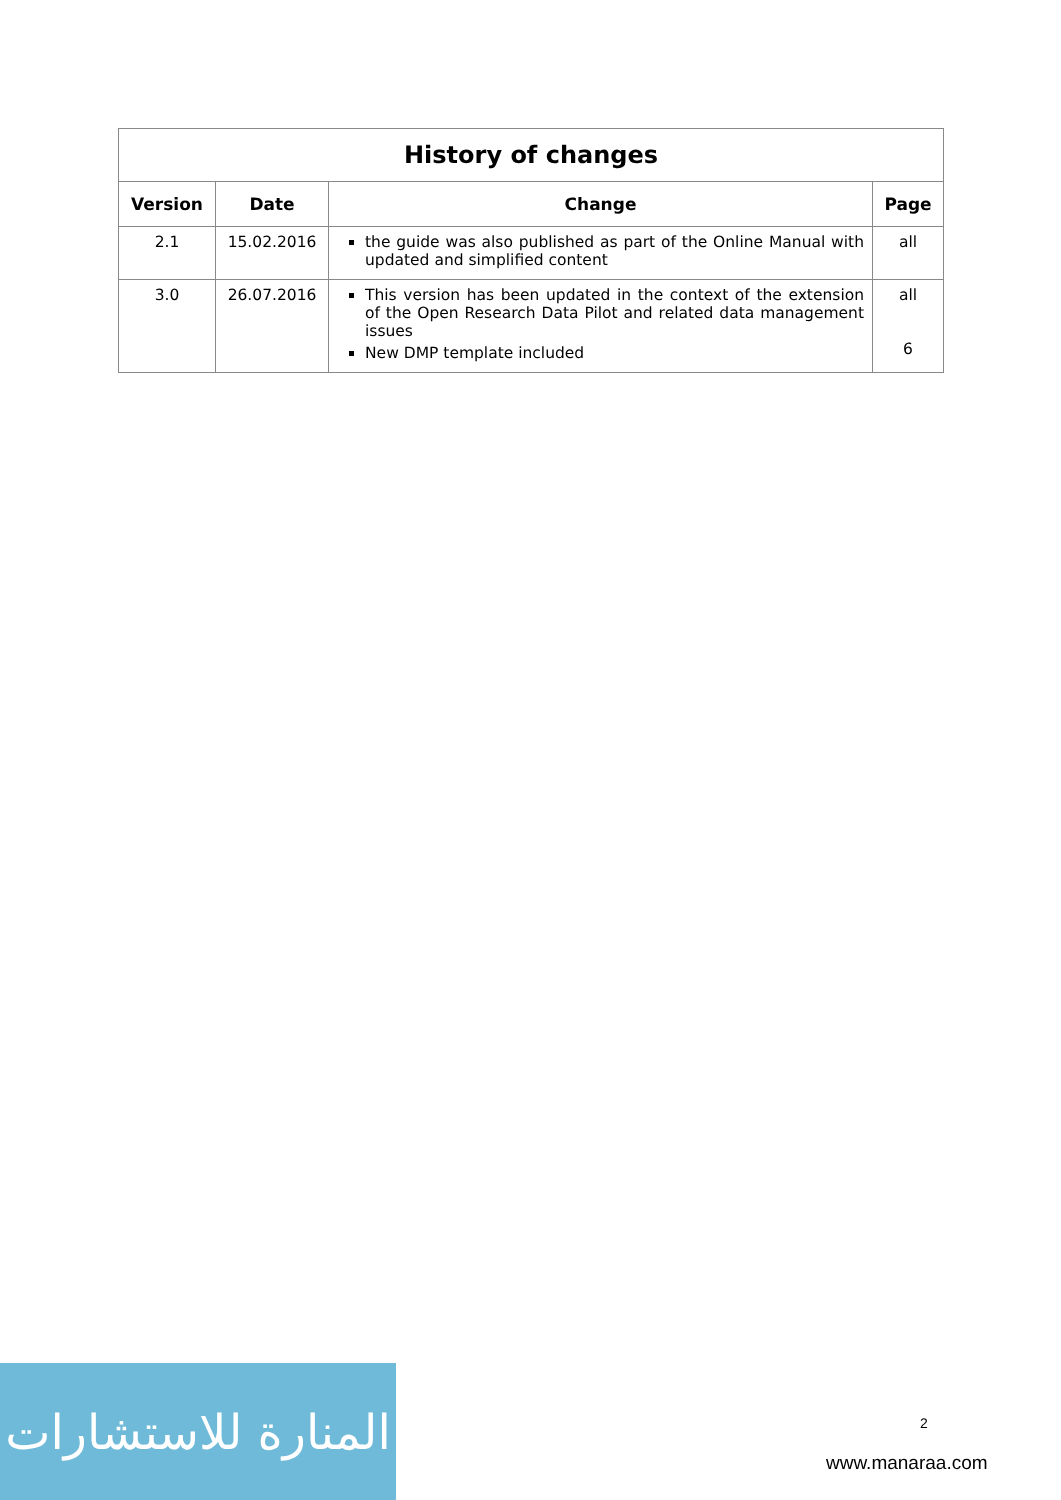| History of changes | | | |
| --- | --- | --- | --- |
| Version | Date | Change | Page |
| 2.1 | 15.02.2016 | the guide was also published as part of the Online Manual with updated and simplified content | all |
| 3.0 | 26.07.2016 | This version has been updated in the context of the extension of the Open Research Data Pilot and related data management issues New DMP template included | all 6 |
المنارة للاستشارات
2
www.manaraa.com